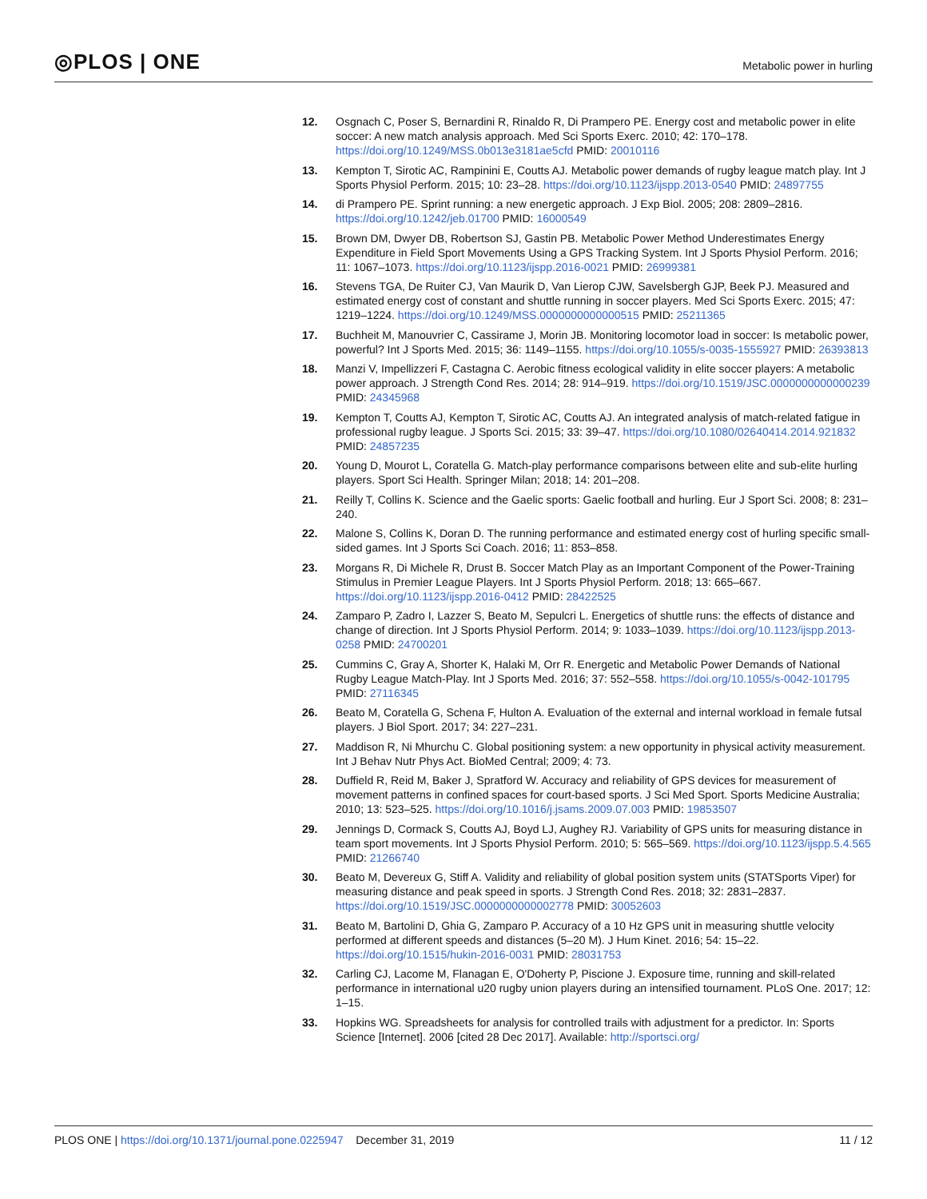◎PLOS | ONE
Metabolic power in hurling
12. Osgnach C, Poser S, Bernardini R, Rinaldo R, Di Prampero PE. Energy cost and metabolic power in elite soccer: A new match analysis approach. Med Sci Sports Exerc. 2010; 42: 170–178. https://doi.org/10.1249/MSS.0b013e3181ae5cfd PMID: 20010116
13. Kempton T, Sirotic AC, Rampinini E, Coutts AJ. Metabolic power demands of rugby league match play. Int J Sports Physiol Perform. 2015; 10: 23–28. https://doi.org/10.1123/ijspp.2013-0540 PMID: 24897755
14. di Prampero PE. Sprint running: a new energetic approach. J Exp Biol. 2005; 208: 2809–2816. https://doi.org/10.1242/jeb.01700 PMID: 16000549
15. Brown DM, Dwyer DB, Robertson SJ, Gastin PB. Metabolic Power Method Underestimates Energy Expenditure in Field Sport Movements Using a GPS Tracking System. Int J Sports Physiol Perform. 2016; 11: 1067–1073. https://doi.org/10.1123/ijspp.2016-0021 PMID: 26999381
16. Stevens TGA, De Ruiter CJ, Van Maurik D, Van Lierop CJW, Savelsbergh GJP, Beek PJ. Measured and estimated energy cost of constant and shuttle running in soccer players. Med Sci Sports Exerc. 2015; 47: 1219–1224. https://doi.org/10.1249/MSS.0000000000000515 PMID: 25211365
17. Buchheit M, Manouvrier C, Cassirame J, Morin JB. Monitoring locomotor load in soccer: Is metabolic power, powerful? Int J Sports Med. 2015; 36: 1149–1155. https://doi.org/10.1055/s-0035-1555927 PMID: 26393813
18. Manzi V, Impellizzeri F, Castagna C. Aerobic fitness ecological validity in elite soccer players: A metabolic power approach. J Strength Cond Res. 2014; 28: 914–919. https://doi.org/10.1519/JSC.0000000000000239 PMID: 24345968
19. Kempton T, Coutts AJ, Kempton T, Sirotic AC, Coutts AJ. An integrated analysis of match-related fatigue in professional rugby league. J Sports Sci. 2015; 33: 39–47. https://doi.org/10.1080/02640414.2014.921832 PMID: 24857235
20. Young D, Mourot L, Coratella G. Match-play performance comparisons between elite and sub-elite hurling players. Sport Sci Health. Springer Milan; 2018; 14: 201–208.
21. Reilly T, Collins K. Science and the Gaelic sports: Gaelic football and hurling. Eur J Sport Sci. 2008; 8: 231–240.
22. Malone S, Collins K, Doran D. The running performance and estimated energy cost of hurling specific small-sided games. Int J Sports Sci Coach. 2016; 11: 853–858.
23. Morgans R, Di Michele R, Drust B. Soccer Match Play as an Important Component of the Power-Training Stimulus in Premier League Players. Int J Sports Physiol Perform. 2018; 13: 665–667. https://doi.org/10.1123/ijspp.2016-0412 PMID: 28422525
24. Zamparo P, Zadro I, Lazzer S, Beato M, Sepulcri L. Energetics of shuttle runs: the effects of distance and change of direction. Int J Sports Physiol Perform. 2014; 9: 1033–1039. https://doi.org/10.1123/ijspp.2013-0258 PMID: 24700201
25. Cummins C, Gray A, Shorter K, Halaki M, Orr R. Energetic and Metabolic Power Demands of National Rugby League Match-Play. Int J Sports Med. 2016; 37: 552–558. https://doi.org/10.1055/s-0042-101795 PMID: 27116345
26. Beato M, Coratella G, Schena F, Hulton A. Evaluation of the external and internal workload in female futsal players. J Biol Sport. 2017; 34: 227–231.
27. Maddison R, Ni Mhurchu C. Global positioning system: a new opportunity in physical activity measurement. Int J Behav Nutr Phys Act. BioMed Central; 2009; 4: 73.
28. Duffield R, Reid M, Baker J, Spratford W. Accuracy and reliability of GPS devices for measurement of movement patterns in confined spaces for court-based sports. J Sci Med Sport. Sports Medicine Australia; 2010; 13: 523–525. https://doi.org/10.1016/j.jsams.2009.07.003 PMID: 19853507
29. Jennings D, Cormack S, Coutts AJ, Boyd LJ, Aughey RJ. Variability of GPS units for measuring distance in team sport movements. Int J Sports Physiol Perform. 2010; 5: 565–569. https://doi.org/10.1123/ijspp.5.4.565 PMID: 21266740
30. Beato M, Devereux G, Stiff A. Validity and reliability of global position system units (STATSports Viper) for measuring distance and peak speed in sports. J Strength Cond Res. 2018; 32: 2831–2837. https://doi.org/10.1519/JSC.0000000000002778 PMID: 30052603
31. Beato M, Bartolini D, Ghia G, Zamparo P. Accuracy of a 10 Hz GPS unit in measuring shuttle velocity performed at different speeds and distances (5–20 M). J Hum Kinet. 2016; 54: 15–22. https://doi.org/10.1515/hukin-2016-0031 PMID: 28031753
32. Carling CJ, Lacome M, Flanagan E, O'Doherty P, Piscione J. Exposure time, running and skill-related performance in international u20 rugby union players during an intensified tournament. PLoS One. 2017; 12: 1–15.
33. Hopkins WG. Spreadsheets for analysis for controlled trails with adjustment for a predictor. In: Sports Science [Internet]. 2006 [cited 28 Dec 2017]. Available: http://sportsci.org/
PLOS ONE | https://doi.org/10.1371/journal.pone.0225947 December 31, 2019
11 / 12